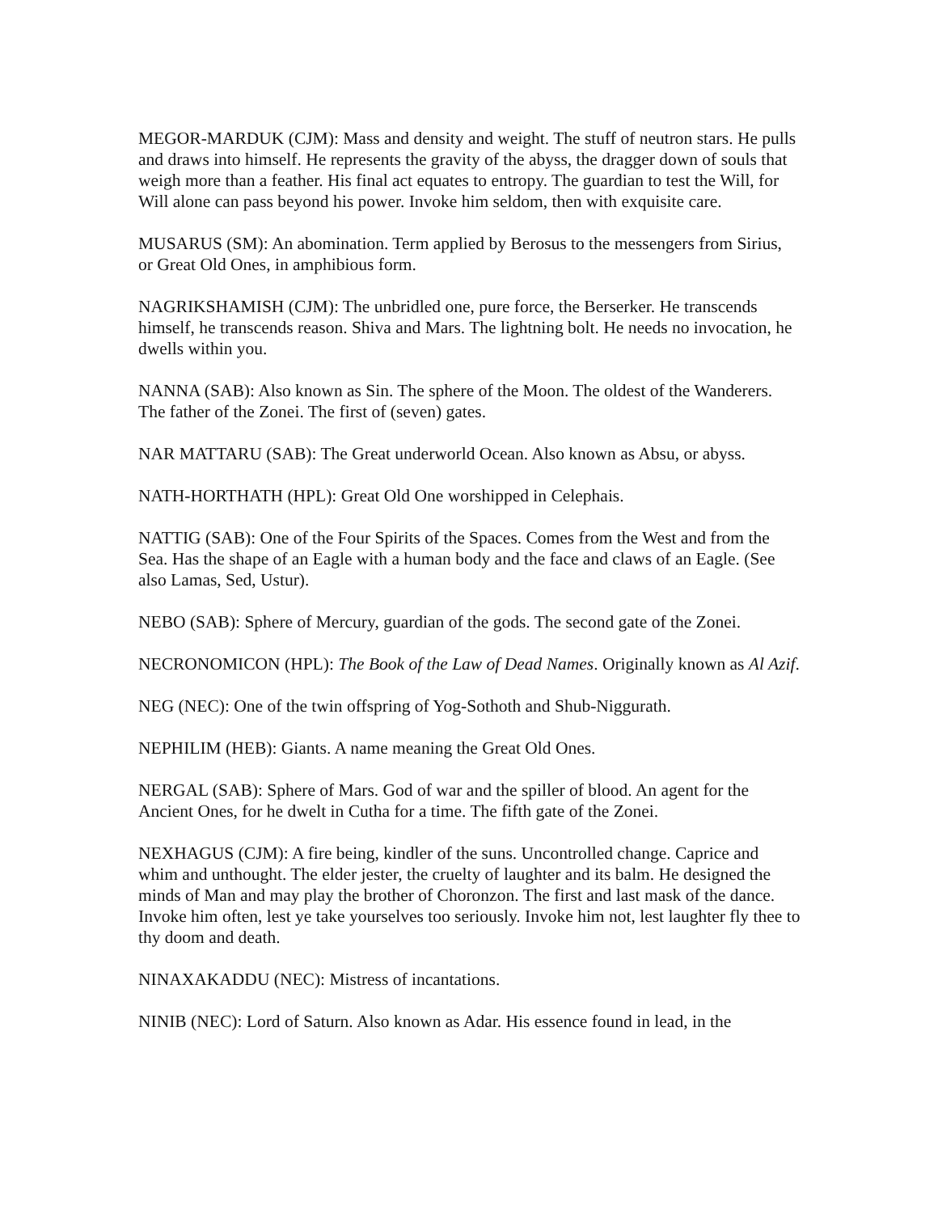MEGOR-MARDUK (CJM): Mass and density and weight. The stuff of neutron stars. He pulls and draws into himself. He represents the gravity of the abyss, the dragger down of souls that weigh more than a feather. His final act equates to entropy. The guardian to test the Will, for Will alone can pass beyond his power. Invoke him seldom, then with exquisite care.
MUSARUS (SM): An abomination. Term applied by Berosus to the messengers from Sirius, or Great Old Ones, in amphibious form.
NAGRIKSHAMISH (CJM): The unbridled one, pure force, the Berserker. He transcends himself, he transcends reason. Shiva and Mars. The lightning bolt. He needs no invocation, he dwells within you.
NANNA (SAB): Also known as Sin. The sphere of the Moon. The oldest of the Wanderers. The father of the Zonei. The first of (seven) gates.
NAR MATTARU (SAB): The Great underworld Ocean. Also known as Absu, or abyss.
NATH-HORTHATH (HPL): Great Old One worshipped in Celephais.
NATTIG (SAB): One of the Four Spirits of the Spaces. Comes from the West and from the Sea. Has the shape of an Eagle with a human body and the face and claws of an Eagle. (See also Lamas, Sed, Ustur).
NEBO (SAB): Sphere of Mercury, guardian of the gods. The second gate of the Zonei.
NECRONOMICON (HPL): The Book of the Law of Dead Names. Originally known as Al Azif.
NEG (NEC): One of the twin offspring of Yog-Sothoth and Shub-Niggurath.
NEPHILIM (HEB): Giants. A name meaning the Great Old Ones.
NERGAL (SAB): Sphere of Mars. God of war and the spiller of blood. An agent for the Ancient Ones, for he dwelt in Cutha for a time. The fifth gate of the Zonei.
NEXHAGUS (CJM): A fire being, kindler of the suns. Uncontrolled change. Caprice and whim and unthought. The elder jester, the cruelty of laughter and its balm. He designed the minds of Man and may play the brother of Choronzon. The first and last mask of the dance. Invoke him often, lest ye take yourselves too seriously. Invoke him not, lest laughter fly thee to thy doom and death.
NINAXAKADDU (NEC): Mistress of incantations.
NINIB (NEC): Lord of Saturn. Also known as Adar. His essence found in lead, in the